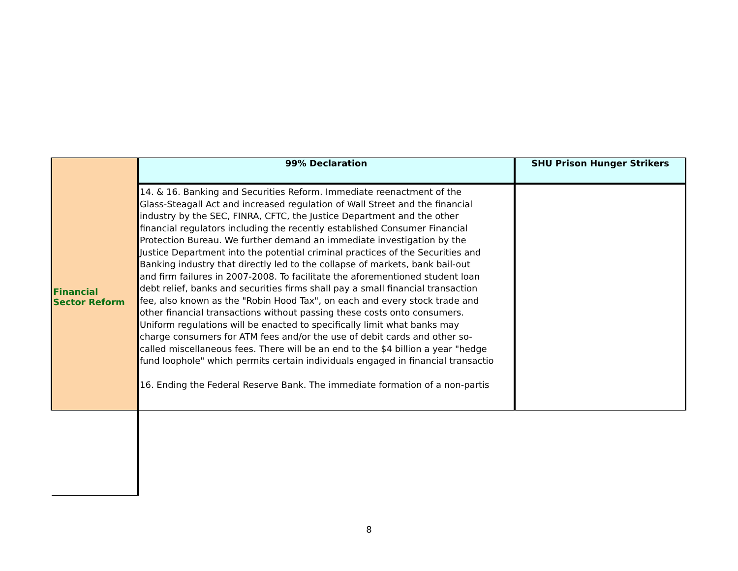| | 99% Declaration | SHU Prison Hunger Strikers |
| --- | --- | --- |
| Financial Sector Reform | 14. & 16. Banking and Securities Reform. Immediate reenactment of the Glass-Steagall Act and increased regulation of Wall Street and the financial industry by the SEC, FINRA, CFTC, the Justice Department and the other financial regulators including the recently established Consumer Financial Protection Bureau. We further demand an immediate investigation by the Justice Department into the potential criminal practices of the Securities and Banking industry that directly led to the collapse of markets, bank bail-out and firm failures in 2007-2008. To facilitate the aforementioned student loan debt relief, banks and securities firms shall pay a small financial transaction fee, also known as the "Robin Hood Tax", on each and every stock trade and other financial transactions without passing these costs onto consumers. Uniform regulations will be enacted to specifically limit what banks may charge consumers for ATM fees and/or the use of debit cards and other so- called miscellaneous fees. There will be an end to the $4 billion a year "hedge fund loophole" which permits certain individuals engaged in financial transactio 16. Ending the Federal Reserve Bank. The immediate formation of a non-partis | |
8